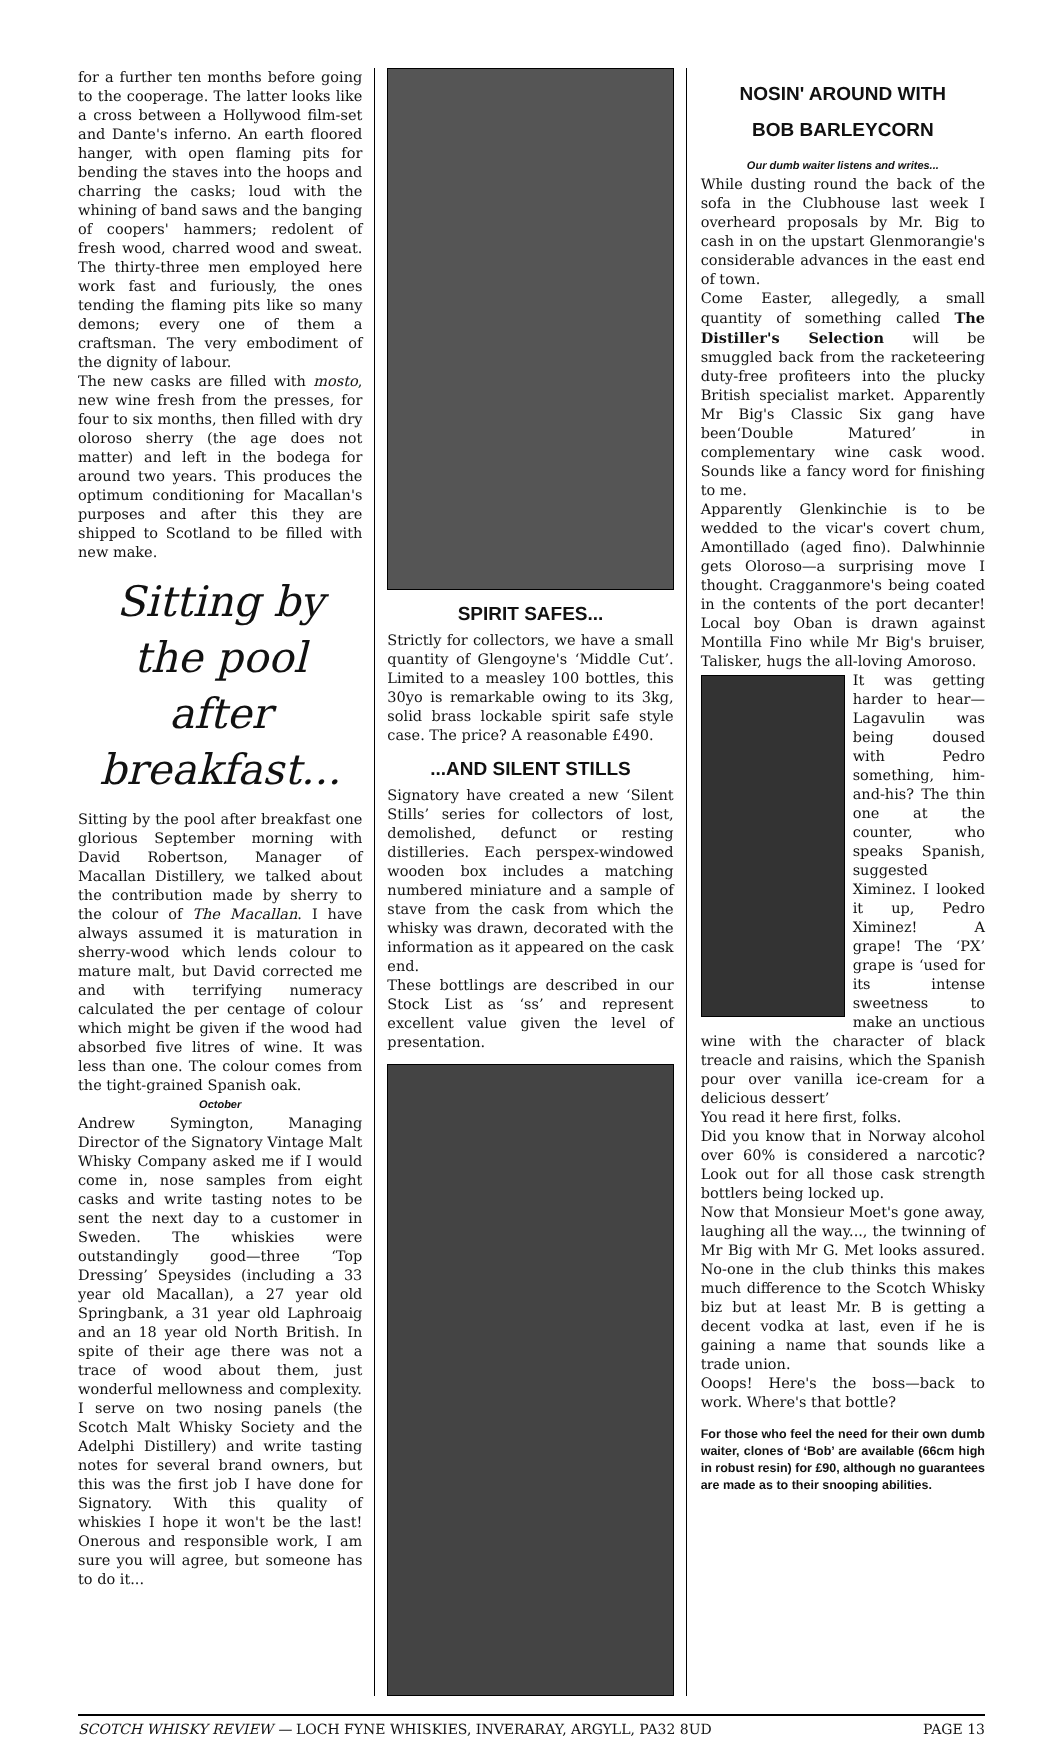for a further ten months before going to the cooperage. The latter looks like a cross between a Hollywood film-set and Dante's inferno. An earth floored hanger, with open flaming pits for bending the staves into the hoops and charring the casks; loud with the whining of band saws and the banging of coopers' hammers; redolent of fresh wood, charred wood and sweat. The thirty-three men employed here work fast and furiously, the ones tending the flaming pits like so many demons; every one of them a craftsman. The very embodiment of the dignity of labour.
The new casks are filled with mosto, new wine fresh from the presses, for four to six months, then filled with dry oloroso sherry (the age does not matter) and left in the bodega for around two years. This produces the optimum conditioning for Macallan's purposes and after this they are shipped to Scotland to be filled with new make.
Sitting by the pool after breakfast...
Sitting by the pool after breakfast one glorious September morning with David Robertson, Manager of Macallan Distillery, we talked about the contribution made by sherry to the colour of The Macallan. I have always assumed it is maturation in sherry-wood which lends colour to mature malt, but David corrected me and with terrifying numeracy calculated the per centage of colour which might be given if the wood had absorbed five litres of wine. It was less than one. The colour comes from the tight-grained Spanish oak.
October
Andrew Symington, Managing Director of the Signatory Vintage Malt Whisky Company asked me if I would come in, nose samples from eight casks and write tasting notes to be sent the next day to a customer in Sweden. The whiskies were outstandingly good—three ‘Top Dressing’ Speysides (including a 33 year old Macallan), a 27 year old Springbank, a 31 year old Laphroaig and an 18 year old North British. In spite of their age there was not a trace of wood about them, just wonderful mellowness and complexity.
I serve on two nosing panels (the Scotch Malt Whisky Society and the Adelphi Distillery) and write tasting notes for several brand owners, but this was the first job I have done for Signatory. With this quality of whiskies I hope it won't be the last! Onerous and responsible work, I am sure you will agree, but someone has to do it...
SPIRIT SAFES...
Strictly for collectors, we have a small quantity of Glengoyne's ‘Middle Cut’. Limited to a measley 100 bottles, this 30yo is remarkable owing to its 3kg, solid brass lockable spirit safe style case. The price? A reasonable £490.
...AND SILENT STILLS
Signatory have created a new ‘Silent Stills’ series for collectors of lost, demolished, defunct or resting distilleries. Each perspex-windowed wooden box includes a matching numbered miniature and a sample of stave from the cask from which the whisky was drawn, decorated with the information as it appeared on the cask end.
These bottlings are described in our Stock List as ‘ss’ and represent excellent value given the level of presentation.
NOSIN' AROUND WITH
BOB BARLEYCORN
Our dumb waiter listens and writes...
While dusting round the back of the sofa in the Clubhouse last week I overheard proposals by Mr. Big to cash in on the upstart Glenmorangie's considerable advances in the east end of town.
Come Easter, allegedly, a small quantity of something called The Distiller's Selection will be smuggled back from the racketeering duty-free profiteers into the plucky British specialist market. Apparently Mr Big's Classic Six gang have been‘Double Matured’ in complementary wine cask wood. Sounds like a fancy word for finishing to me.
Apparently Glenkinchie is to be wedded to the vicar's covert chum, Amontillado (aged fino). Dalwhinnie gets Oloroso—a surprising move I thought. Cragganmore's being coated in the contents of the port decanter! Local boy Oban is drawn against Montilla Fino while Mr Big's bruiser, Talisker, hugs the all-loving Amoroso.
It was getting harder to hear—Lagavulin was being doused with Pedro something, him-and-his? The thin one at the counter, who speaks Spanish, suggested Ximinez. I looked it up, Pedro Ximinez! A grape! The ‘PX’ grape is ‘used for its intense sweetness to make an unctious wine with the character of black treacle and raisins, which the Spanish pour over vanilla ice-cream for a delicious dessert’
You read it here first, folks.
Did you know that in Norway alcohol over 60% is considered a narcotic? Look out for all those cask strength bottlers being locked up.
Now that Monsieur Moet's gone away, laughing all the way..., the twinning of Mr Big with Mr G. Met looks assured. No-one in the club thinks this makes much difference to the Scotch Whisky biz but at least Mr. B is getting a decent vodka at last, even if he is gaining a name that sounds like a trade union.
Ooops! Here's the boss—back to work. Where's that bottle?
For those who feel the need for their own dumb waiter, clones of ‘Bob’ are available (66cm high in robust resin) for £90, although no guarantees are made as to their snooping abilities.
SCOTCH WHISKY REVIEW — LOCH FYNE WHISKIES, INVERARAY, ARGYLL, PA32 8UD PAGE 13